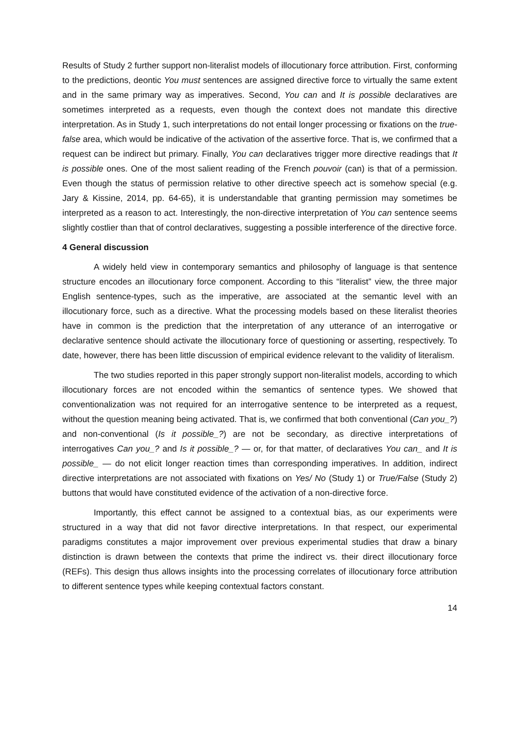Results of Study 2 further support non-literalist models of illocutionary force attribution. First, conforming to the predictions, deontic You must sentences are assigned directive force to virtually the same extent and in the same primary way as imperatives. Second, You can and It is possible declaratives are sometimes interpreted as a requests, even though the context does not mandate this directive interpretation. As in Study 1, such interpretations do not entail longer processing or fixations on the true-false area, which would be indicative of the activation of the assertive force. That is, we confirmed that a request can be indirect but primary. Finally, You can declaratives trigger more directive readings that It is possible ones. One of the most salient reading of the French pouvoir (can) is that of a permission. Even though the status of permission relative to other directive speech act is somehow special (e.g. Jary & Kissine, 2014, pp. 64-65), it is understandable that granting permission may sometimes be interpreted as a reason to act. Interestingly, the non-directive interpretation of You can sentence seems slightly costlier than that of control declaratives, suggesting a possible interference of the directive force.
4 General discussion
A widely held view in contemporary semantics and philosophy of language is that sentence structure encodes an illocutionary force component. According to this “literalist” view, the three major English sentence-types, such as the imperative, are associated at the semantic level with an illocutionary force, such as a directive. What the processing models based on these literalist theories have in common is the prediction that the interpretation of any utterance of an interrogative or declarative sentence should activate the illocutionary force of questioning or asserting, respectively. To date, however, there has been little discussion of empirical evidence relevant to the validity of literalism.
The two studies reported in this paper strongly support non-literalist models, according to which illocutionary forces are not encoded within the semantics of sentence types. We showed that conventionalization was not required for an interrogative sentence to be interpreted as a request, without the question meaning being activated. That is, we confirmed that both conventional (Can you_?) and non-conventional (Is it possible_?) are not be secondary, as directive interpretations of interrogatives Can you_? and Is it possible_? — or, for that matter, of declaratives You can_ and It is possible_ — do not elicit longer reaction times than corresponding imperatives. In addition, indirect directive interpretations are not associated with fixations on Yes/ No (Study 1) or True/False (Study 2) buttons that would have constituted evidence of the activation of a non-directive force.
Importantly, this effect cannot be assigned to a contextual bias, as our experiments were structured in a way that did not favor directive interpretations. In that respect, our experimental paradigms constitutes a major improvement over previous experimental studies that draw a binary distinction is drawn between the contexts that prime the indirect vs. their direct illocutionary force (REFs). This design thus allows insights into the processing correlates of illocutionary force attribution to different sentence types while keeping contextual factors constant.
14